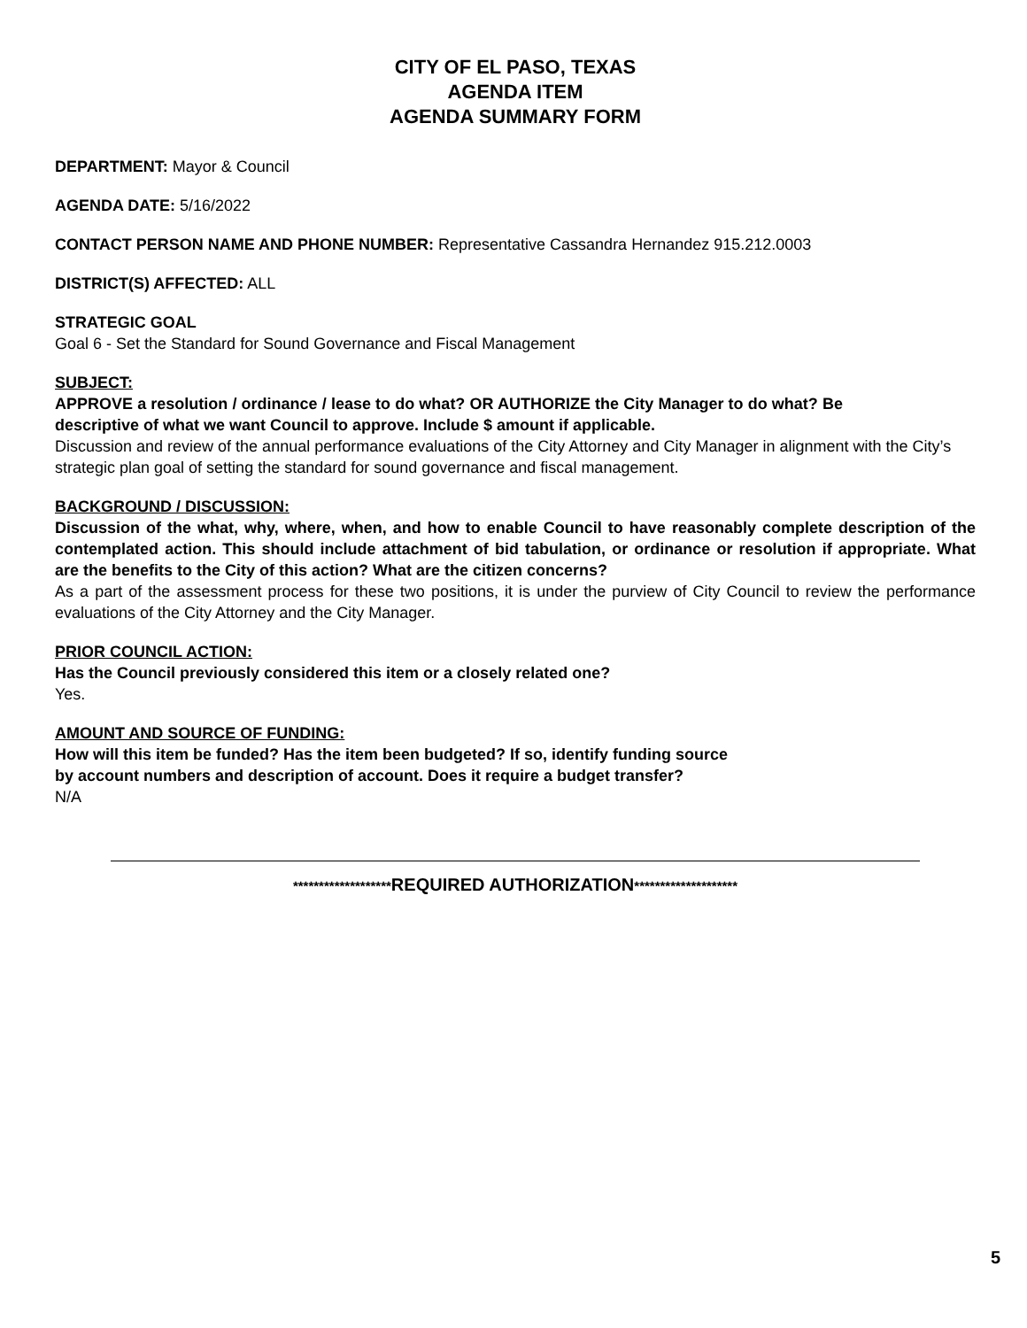CITY OF EL PASO, TEXAS
AGENDA ITEM
AGENDA SUMMARY FORM
DEPARTMENT: Mayor & Council
AGENDA DATE: 5/16/2022
CONTACT PERSON NAME AND PHONE NUMBER: Representative Cassandra Hernandez 915.212.0003
DISTRICT(S) AFFECTED: ALL
STRATEGIC GOAL
Goal 6 - Set the Standard for Sound Governance and Fiscal Management
SUBJECT:
APPROVE a resolution / ordinance / lease to do what? OR AUTHORIZE the City Manager to do what? Be descriptive of what we want Council to approve. Include $ amount if applicable.
Discussion and review of the annual performance evaluations of the City Attorney and City Manager in alignment with the City’s strategic plan goal of setting the standard for sound governance and fiscal management.
BACKGROUND / DISCUSSION:
Discussion of the what, why, where, when, and how to enable Council to have reasonably complete description of the contemplated action. This should include attachment of bid tabulation, or ordinance or resolution if appropriate. What are the benefits to the City of this action? What are the citizen concerns?
As a part of the assessment process for these two positions, it is under the purview of City Council to review the performance evaluations of the City Attorney and the City Manager.
PRIOR COUNCIL ACTION:
Has the Council previously considered this item or a closely related one?
Yes.
AMOUNT AND SOURCE OF FUNDING:
How will this item be funded? Has the item been budgeted? If so, identify funding source
by account numbers and description of account. Does it require a budget transfer?
N/A
*******************REQUIRED AUTHORIZATION********************
5